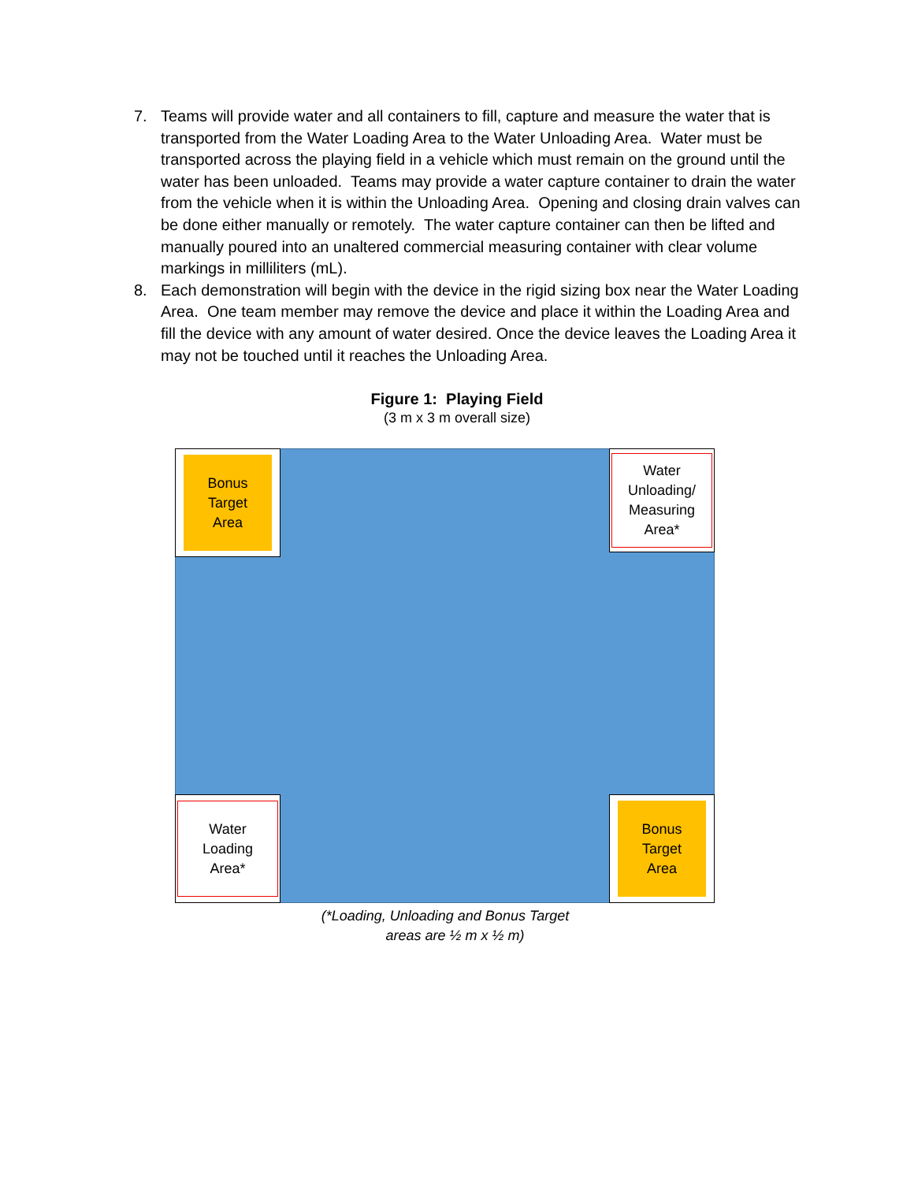7. Teams will provide water and all containers to fill, capture and measure the water that is transported from the Water Loading Area to the Water Unloading Area. Water must be transported across the playing field in a vehicle which must remain on the ground until the water has been unloaded. Teams may provide a water capture container to drain the water from the vehicle when it is within the Unloading Area. Opening and closing drain valves can be done either manually or remotely. The water capture container can then be lifted and manually poured into an unaltered commercial measuring container with clear volume markings in milliliters (mL).
8. Each demonstration will begin with the device in the rigid sizing box near the Water Loading Area. One team member may remove the device and place it within the Loading Area and fill the device with any amount of water desired. Once the device leaves the Loading Area it may not be touched until it reaches the Unloading Area.
Figure 1: Playing Field
(3 m x 3 m overall size)
Bonus
Target
Area
Water
Unloading/
Measuring
Area*
Water
Loading
Area*
Bonus
Target
Area
(*Loading, Unloading and Bonus Target
areas are ½ m x ½ m)